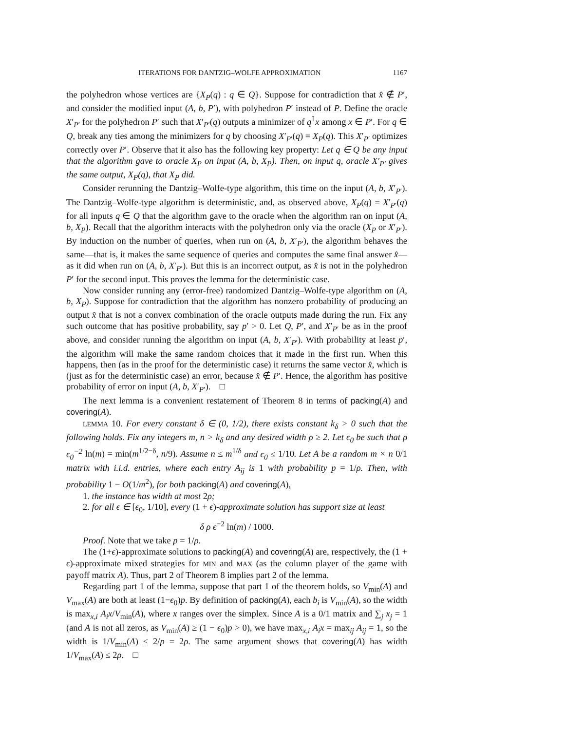ITERATIONS FOR DANTZIG–WOLFE APPROXIMATION 1167
the polyhedron whose vertices are {X<sub>P</sub>(q) : q ∈ Q}. Suppose for contradiction that x̂ ∉ P′, and consider the modified input (A, b, P′), with polyhedron P′ instead of P. Define the oracle X′<sub>P′</sub> for the polyhedron P′ such that X′<sub>P′</sub>(q) outputs a minimizer of q<sup>⊺</sup>x among x ∈ P′. For q ∈ Q, break any ties among the minimizers for q by choosing X′<sub>P′</sub>(q) = X<sub>P</sub>(q). This X′<sub>P′</sub> optimizes correctly over P′. Observe that it also has the following key property: Let q ∈ Q be any input that the algorithm gave to oracle X<sub>P</sub> on input (A, b, X<sub>P</sub>). Then, on input q, oracle X′<sub>P′</sub> gives the same output, X<sub>P</sub>(q), that X<sub>P</sub> did.
Consider rerunning the Dantzig–Wolfe-type algorithm, this time on the input (A, b, X′<sub>P′</sub>). The Dantzig–Wolfe-type algorithm is deterministic, and, as observed above, X<sub>P</sub>(q) = X′<sub>P′</sub>(q) for all inputs q ∈ Q that the algorithm gave to the oracle when the algorithm ran on input (A, b, X<sub>P</sub>). Recall that the algorithm interacts with the polyhedron only via the oracle (X<sub>P</sub> or X′<sub>P′</sub>). By induction on the number of queries, when run on (A, b, X′<sub>P′</sub>), the algorithm behaves the same—that is, it makes the same sequence of queries and computes the same final answer x̂—as it did when run on (A, b, X′<sub>P′</sub>). But this is an incorrect output, as x̂ is not in the polyhedron P′ for the second input. This proves the lemma for the deterministic case.
Now consider running any (error-free) randomized Dantzig–Wolfe-type algorithm on (A, b, X<sub>P</sub>). Suppose for contradiction that the algorithm has nonzero probability of producing an output x̂ that is not a convex combination of the oracle outputs made during the run. Fix any such outcome that has positive probability, say p′ > 0. Let Q, P′, and X′<sub>P′</sub> be as in the proof above, and consider running the algorithm on input (A, b, X′<sub>P′</sub>). With probability at least p′, the algorithm will make the same random choices that it made in the first run. When this happens, then (as in the proof for the deterministic case) it returns the same vector x̂, which is (just as for the deterministic case) an error, because x̂ ∉ P′. Hence, the algorithm has positive probability of error on input (A, b, X′<sub>P′</sub>). □
The next lemma is a convenient restatement of Theorem 8 in terms of packing(A) and covering(A).
LEMMA 10. For every constant δ ∈ (0, 1/2), there exists constant k<sub>δ</sub> > 0 such that the following holds. Fix any integers m, n > k<sub>δ</sub> and any desired width ρ ≥ 2. Let ϵ<sub>0</sub> be such that ρ ϵ<sub>0</sub><sup>−2</sup> ln(m) = min(m<sup>1/2−δ</sup>, n/9). Assume n ≤ m<sup>1/δ</sup> and ϵ<sub>0</sub> ≤ 1/10. Let A be a random m × n 0/1 matrix with i.i.d. entries, where each entry A<sub>ij</sub> is 1 with probability p = 1/ρ. Then, with probability 1 − O(1/m<sup>2</sup>), for both packing(A) and covering(A),
1. the instance has width at most 2ρ;
2. for all ϵ ∈ [ϵ<sub>0</sub>, 1/10], every (1 + ϵ)-approximate solution has support size at least
δ ρ ϵ<sup>−2</sup> ln(m) / 1000.
Proof. Note that we take p = 1/ρ.
The (1+ϵ)-approximate solutions to packing(A) and covering(A) are, respectively, the (1 + ϵ)-approximate mixed strategies for MIN and MAX (as the column player of the game with payoff matrix A). Thus, part 2 of Theorem 8 implies part 2 of the lemma.
Regarding part 1 of the lemma, suppose that part 1 of the theorem holds, so V<sub>min</sub>(A) and V<sub>max</sub>(A) are both at least (1−ϵ<sub>0</sub>)p. By definition of packing(A), each b<sub>i</sub> is V<sub>min</sub>(A), so the width is max<sub>x,i</sub> A<sub>i</sub>x/V<sub>min</sub>(A), where x ranges over the simplex. Since A is a 0/1 matrix and ∑<sub>j</sub> x<sub>j</sub> = 1 (and A is not all zeros, as V<sub>min</sub>(A) ≥ (1 − ϵ<sub>0</sub>)p > 0), we have max<sub>x,i</sub> A<sub>i</sub>x = max<sub>ij</sub> A<sub>ij</sub> = 1, so the width is 1/V<sub>min</sub>(A) ≤ 2/p = 2ρ. The same argument shows that covering(A) has width 1/V<sub>max</sub>(A) ≤ 2ρ. □